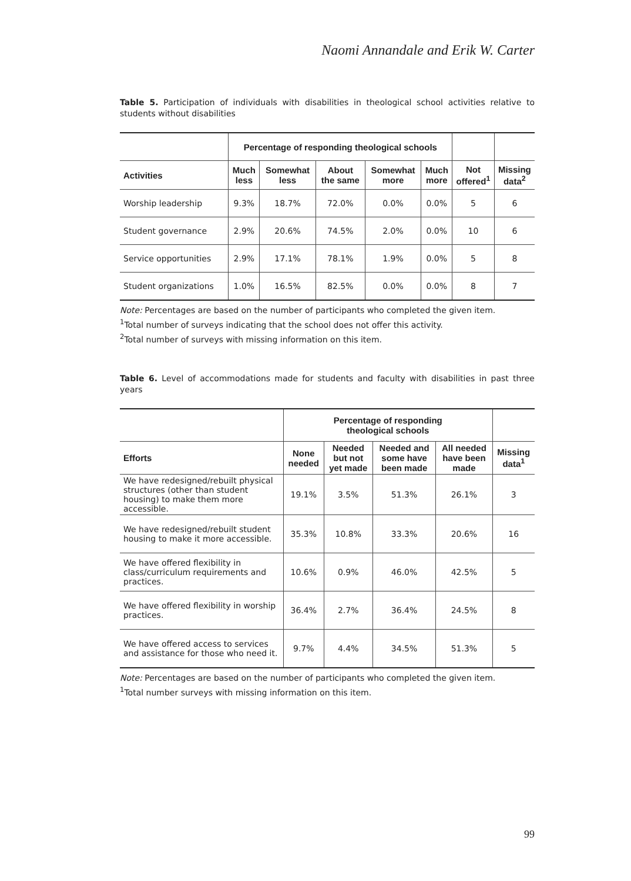Naomi Annandale and Erik W. Carter
Table 5. Participation of individuals with disabilities in theological school activities relative to students without disabilities
| | Percentage of responding theological schools | | | | | | |
| --- | --- | --- | --- | --- | --- | --- | --- |
| Activities | Much less | Somewhat less | About the same | Somewhat more | Much more | Not offered<sup>1</sup> | Missing data<sup>2</sup> |
| Worship leadership | 9.3% | 18.7% | 72.0% | 0.0% | 0.0% | 5 | 6 |
| Student governance | 2.9% | 20.6% | 74.5% | 2.0% | 0.0% | 10 | 6 |
| Service opportunities | 2.9% | 17.1% | 78.1% | 1.9% | 0.0% | 5 | 8 |
| Student organizations | 1.0% | 16.5% | 82.5% | 0.0% | 0.0% | 8 | 7 |
Note: Percentages are based on the number of participants who completed the given item.
<sup>1</sup> Total number of surveys indicating that the school does not offer this activity.
<sup>2</sup> Total number of surveys with missing information on this item.
Table 6. Level of accommodations made for students and faculty with disabilities in past three years
| | Percentage of responding theological schools | | | | |
| --- | --- | --- | --- | --- | --- |
| Efforts | None needed | Needed but not yet made | Needed and some have been made | All needed have been made | Missing data<sup>1</sup> |
| We have redesigned/rebuilt physical structures (other than student housing) to make them more accessible. | 19.1% | 3.5% | 51.3% | 26.1% | 3 |
| We have redesigned/rebuilt student housing to make it more accessible. | 35.3% | 10.8% | 33.3% | 20.6% | 16 |
| We have offered flexibility in class/curriculum requirements and practices. | 10.6% | 0.9% | 46.0% | 42.5% | 5 |
| We have offered flexibility in worship practices. | 36.4% | 2.7% | 36.4% | 24.5% | 8 |
| We have offered access to services and assistance for those who need it. | 9.7% | 4.4% | 34.5% | 51.3% | 5 |
Note: Percentages are based on the number of participants who completed the given item.
<sup>1</sup> Total number surveys with missing information on this item.
99